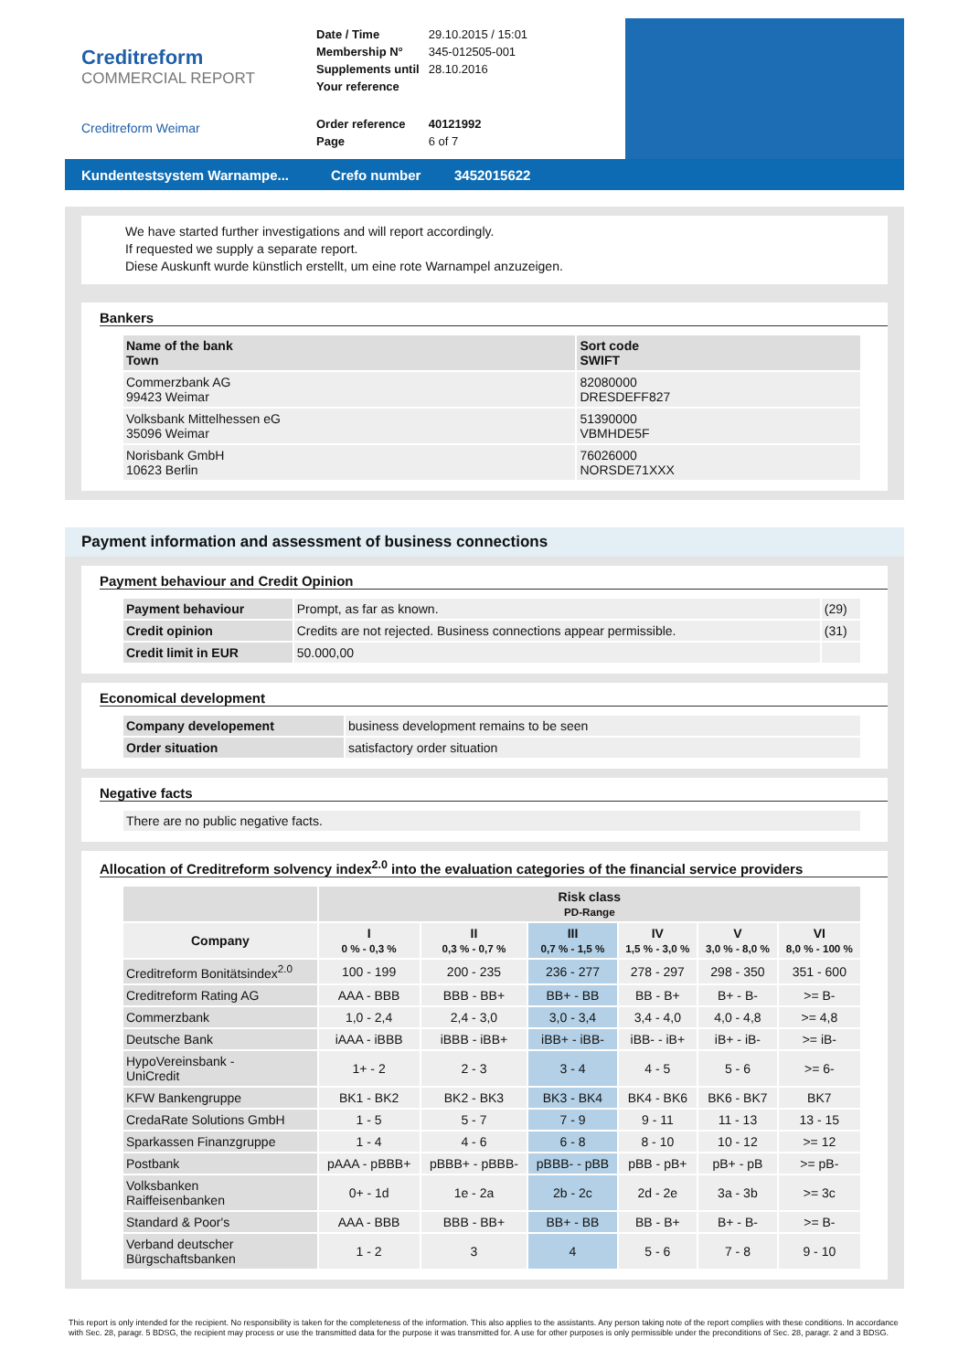Creditreform
COMMERCIAL REPORT
Creditreform Weimar
| Date / Time | 29.10.2015 / 15:01 |
| Membership N° | 345-012505-001 |
| Supplements until | 28.10.2016 |
| Your reference | |
| Order reference | 40121992 |
| Page | 6 of 7 |
Kundentestsystem Warnampe... Crefo number 3452015622
We have started further investigations and will report accordingly.
If requested we supply a separate report.
Diese Auskunft wurde künstlich erstellt, um eine rote Warnampel anzuzeigen.
Bankers
| Name of the bank Town | Sort code SWIFT |
| --- | --- |
| Commerzbank AG 99423 Weimar | 82080000 DRESDEFF827 |
| Volksbank Mittelhessen eG 35096 Weimar | 51390000 VBMHDE5F |
| Norisbank GmbH 10623 Berlin | 76026000 NORSDE71XXX |
Payment information and assessment of business connections
Payment behaviour and Credit Opinion
| Payment behaviour | Prompt, as far as known. | (29) |
| Credit opinion | Credits are not rejected. Business connections appear permissible. | (31) |
| Credit limit in EUR | 50.000,00 | |
Economical development
| Company developement | business development remains to be seen |
| Order situation | satisfactory order situation |
Negative facts
| There are no public negative facts. |
Allocation of Creditreform solvency index<sup>2.0</sup> into the evaluation categories of the financial service providers
| | Risk class PD-Range | | | | | |
| --- | --- | --- | --- | --- | --- | --- |
| Company | I 0 % - 0,3 % | II 0,3 % - 0,7 % | III 0,7 % - 1,5 % | IV 1,5 % - 3,0 % | V 3,0 % - 8,0 % | VI 8,0 % - 100 % |
| Creditreform Bonitätsindex<sup>2.0</sup> | 100 - 199 | 200 - 235 | 236 - 277 | 278 - 297 | 298 - 350 | 351 - 600 |
| Creditreform Rating AG | AAA - BBB | BBB - BB+ | BB+ - BB | BB - B+ | B+ - B- | >= B- |
| Commerzbank | 1,0 - 2,4 | 2,4 - 3,0 | 3,0 - 3,4 | 3,4 - 4,0 | 4,0 - 4,8 | >= 4,8 |
| Deutsche Bank | iAAA - iBBB | iBBB - iBB+ | iBB+ - iBB- | iBB- - iB+ | iB+ - iB- | >= iB- |
| HypoVereinsbank - UniCredit | 1+ - 2 | 2 - 3 | 3 - 4 | 4 - 5 | 5 - 6 | >= 6- |
| KFW Bankengruppe | BK1 - BK2 | BK2 - BK3 | BK3 - BK4 | BK4 - BK6 | BK6 - BK7 | BK7 |
| CredaRate Solutions GmbH | 1 - 5 | 5 - 7 | 7 - 9 | 9 - 11 | 11 - 13 | 13 - 15 |
| Sparkassen Finanzgruppe | 1 - 4 | 4 - 6 | 6 - 8 | 8 - 10 | 10 - 12 | >= 12 |
| Postbank | pAAA - pBBB+ | pBBB+ - pBBB- | pBBB- - pBB | pBB - pB+ | pB+ - pB | >= pB- |
| Volksbanken Raiffeisenbanken | 0+ - 1d | 1e - 2a | 2b - 2c | 2d - 2e | 3a - 3b | >= 3c |
| Standard & Poor's | AAA - BBB | BBB - BB+ | BB+ - BB | BB - B+ | B+ - B- | >= B- |
| Verband deutscher Bürgschaftsbanken | 1 - 2 | 3 | 4 | 5 - 6 | 7 - 8 | 9 - 10 |
This report is only intended for the recipient. No responsibility is taken for the completeness of the information. This also applies to the assistants. Any person taking note of the report complies with these conditions. In accordance with Sec. 28, paragr. 5 BDSG, the recipient may process or use the transmitted data for the purpose it was transmitted for. A use for other purposes is only permissible under the preconditions of Sec. 28, paragr. 2 and 3 BDSG.